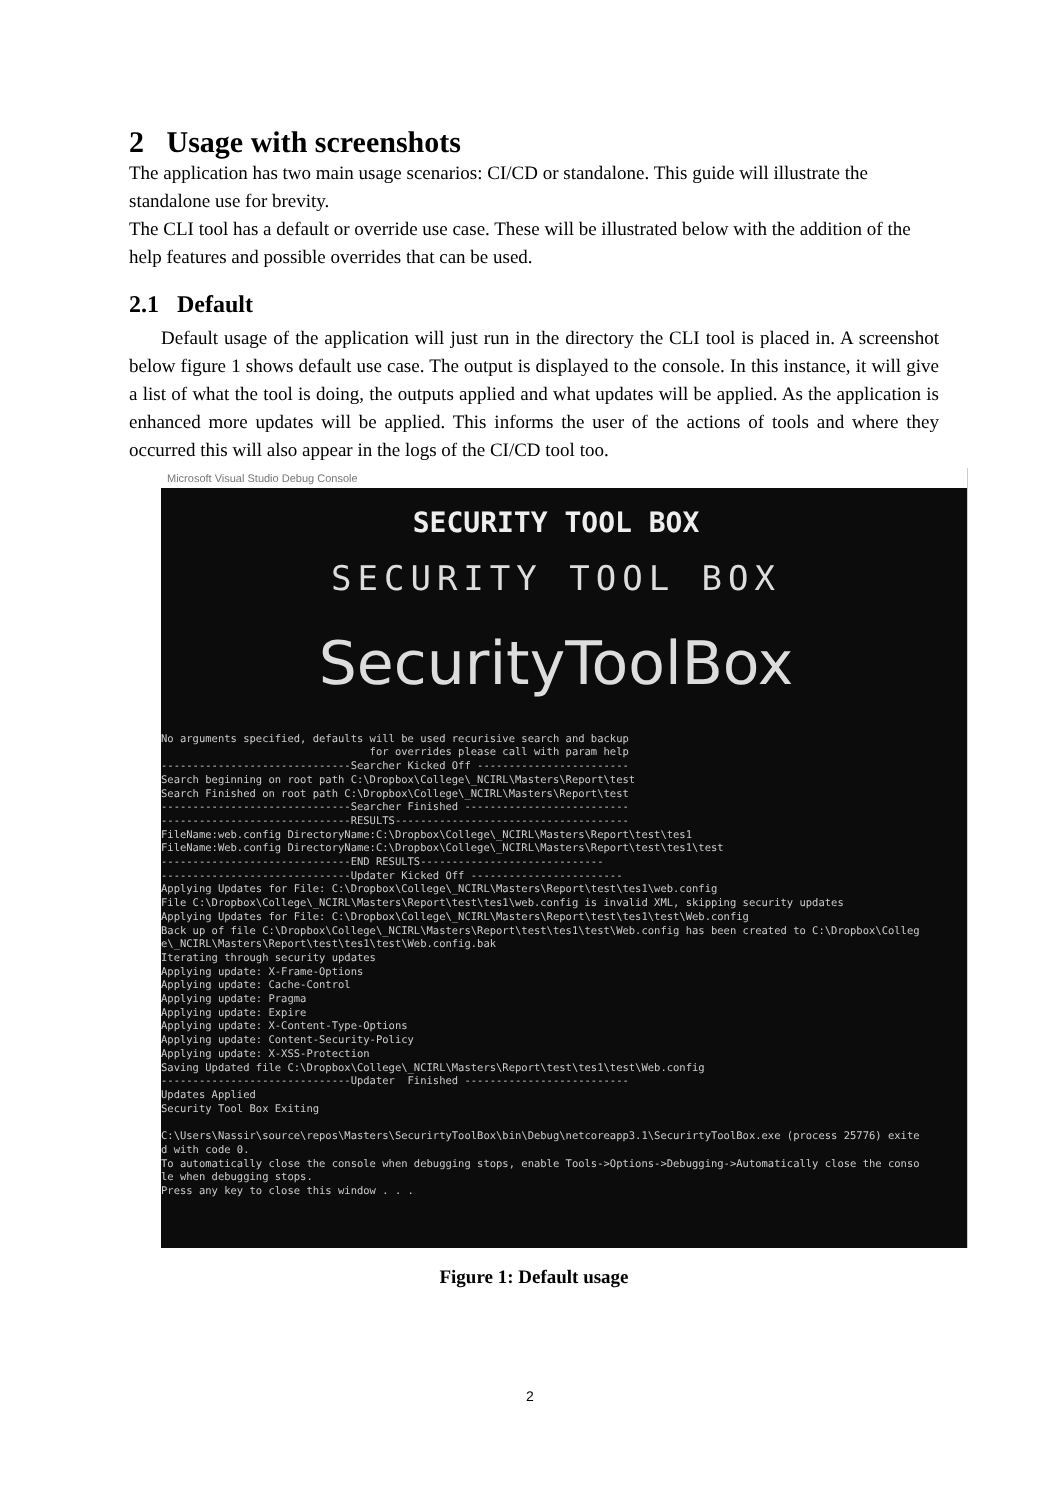2 Usage with screenshots
The application has two main usage scenarios: CI/CD or standalone. This guide will illustrate the standalone use for brevity.
The CLI tool has a default or override use case. These will be illustrated below with the addition of the help features and possible overrides that can be used.
2.1 Default
Default usage of the application will just run in the directory the CLI tool is placed in. A screenshot below figure 1 shows default use case. The output is displayed to the console. In this instance, it will give a list of what the tool is doing, the outputs applied and what updates will be applied. As the application is enhanced more updates will be applied. This informs the user of the actions of tools and where they occurred this will also appear in the logs of the CI/CD tool too.
Microsoft Visual Studio Debug Console
SECURITY TOOL BOX
SECURITY TOOL BOX
SecurityToolBox
No arguments specified, defaults will be used recurisive search and backup for overrides please call with param help ------------------------------Searcher Kicked Off ------------------------ Search beginning on root path C:\Dropbox\College\_NCIRL\Masters\Report\test Search Finished on root path C:\Dropbox\College\_NCIRL\Masters\Report\test ------------------------------Searcher Finished -------------------------- ------------------------------RESULTS------------------------------------- FileName:web.config DirectoryName:C:\Dropbox\College\_NCIRL\Masters\Report\test\tes1 FileName:Web.config DirectoryName:C:\Dropbox\College\_NCIRL\Masters\Report\test\tes1\test ------------------------------END RESULTS----------------------------- ------------------------------Updater Kicked Off ------------------------ Applying Updates for File: C:\Dropbox\College\_NCIRL\Masters\Report\test\tes1\web.config File C:\Dropbox\College\_NCIRL\Masters\Report\test\tes1\web.config is invalid XML, skipping security updates Applying Updates for File: C:\Dropbox\College\_NCIRL\Masters\Report\test\tes1\test\Web.config Back up of file C:\Dropbox\College\_NCIRL\Masters\Report\test\tes1\test\Web.config has been created to C:\Dropbox\Colleg e\_NCIRL\Masters\Report\test\tes1\test\Web.config.bak Iterating through security updates Applying update: X-Frame-Options Applying update: Cache-Control Applying update: Pragma Applying update: Expire Applying update: X-Content-Type-Options Applying update: Content-Security-Policy Applying update: X-XSS-Protection Saving Updated file C:\Dropbox\College\_NCIRL\Masters\Report\test\tes1\test\Web.config ------------------------------Updater Finished -------------------------- Updates Applied Security Tool Box Exiting C:\Users\Nassir\source\repos\Masters\SecurirtyToolBox\bin\Debug\netcoreapp3.1\SecurirtyToolBox.exe (process 25776) exite d with code 0. To automatically close the console when debugging stops, enable Tools->Options->Debugging->Automatically close the conso le when debugging stops. Press any key to close this window . . .
Figure 1: Default usage
2